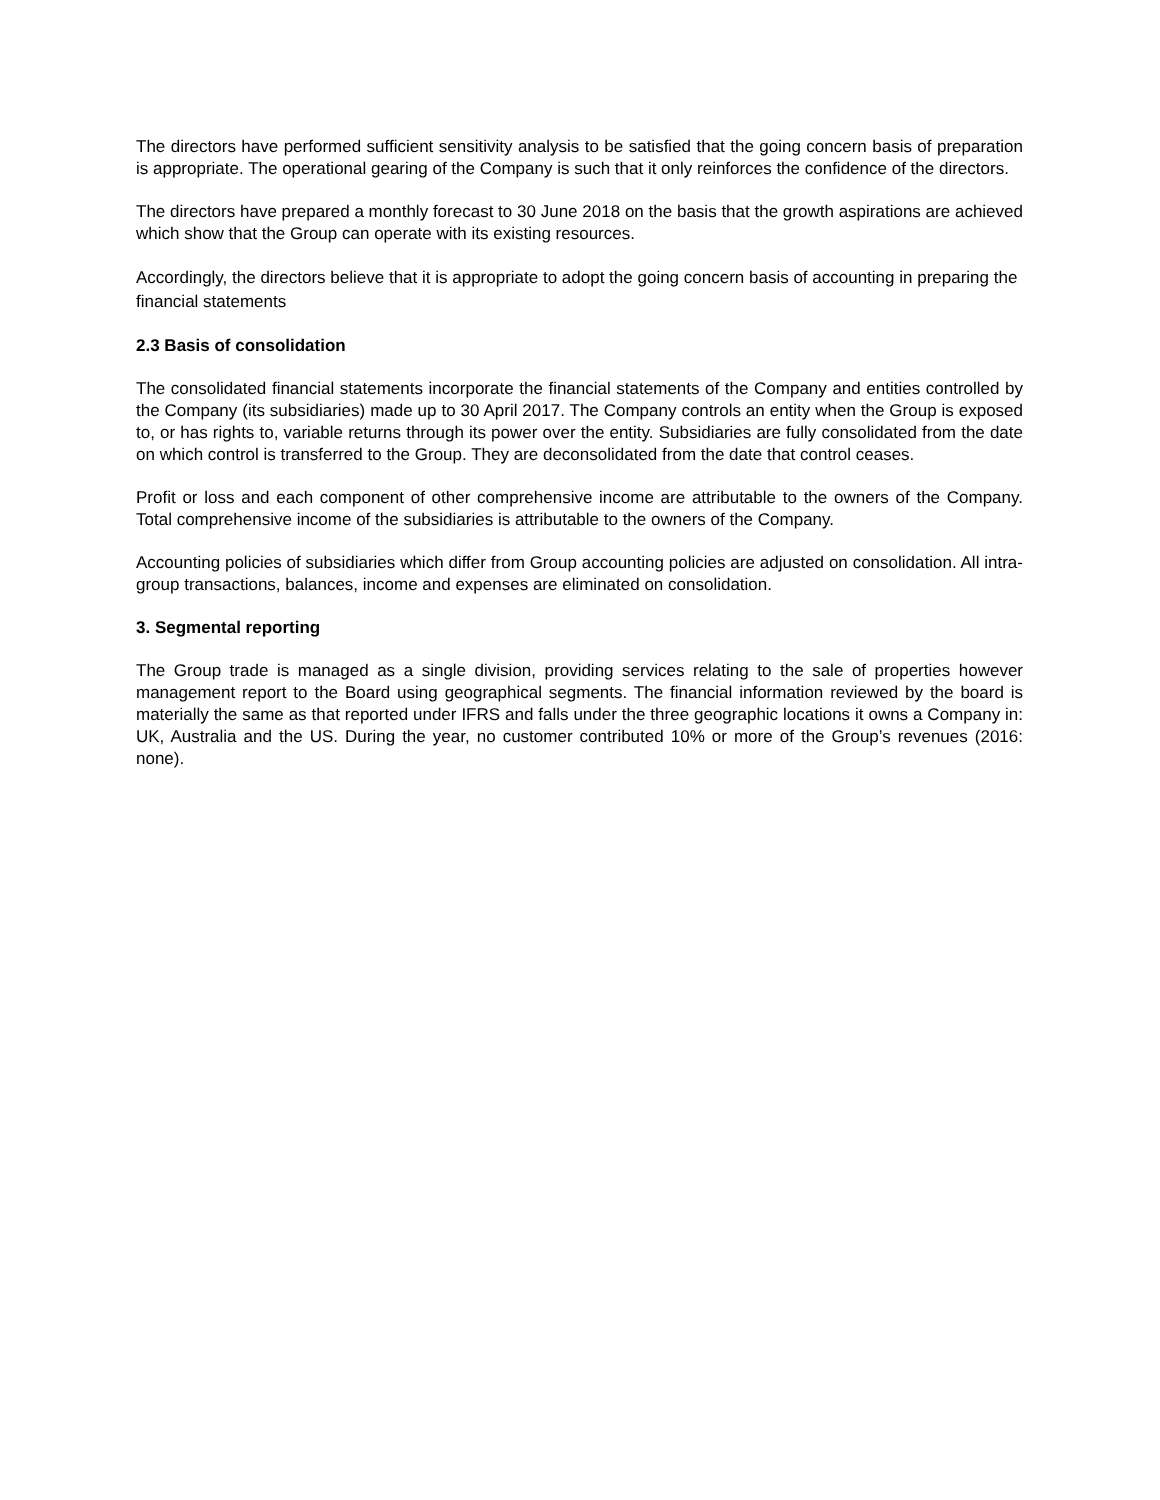The directors have performed sufficient sensitivity analysis to be satisfied that the going concern basis of preparation is appropriate. The operational gearing of the Company is such that it only reinforces the confidence of the directors.
The directors have prepared a monthly forecast to 30 June 2018 on the basis that the growth aspirations are achieved which show that the Group can operate with its existing resources.
Accordingly, the directors believe that it is appropriate to adopt the going concern basis of accounting in preparing the financial statements
2.3 Basis of consolidation
The consolidated financial statements incorporate the financial statements of the Company and entities controlled by the Company (its subsidiaries) made up to 30 April 2017. The Company controls an entity when the Group is exposed to, or has rights to, variable returns through its power over the entity. Subsidiaries are fully consolidated from the date on which control is transferred to the Group. They are deconsolidated from the date that control ceases.
Profit or loss and each component of other comprehensive income are attributable to the owners of the Company. Total comprehensive income of the subsidiaries is attributable to the owners of the Company.
Accounting policies of subsidiaries which differ from Group accounting policies are adjusted on consolidation. All intra-group transactions, balances, income and expenses are eliminated on consolidation.
3. Segmental reporting
The Group trade is managed as a single division, providing services relating to the sale of properties however management report to the Board using geographical segments. The financial information reviewed by the board is materially the same as that reported under IFRS and falls under the three geographic locations it owns a Company in: UK, Australia and the US. During the year, no customer contributed 10% or more of the Group’s revenues (2016: none).